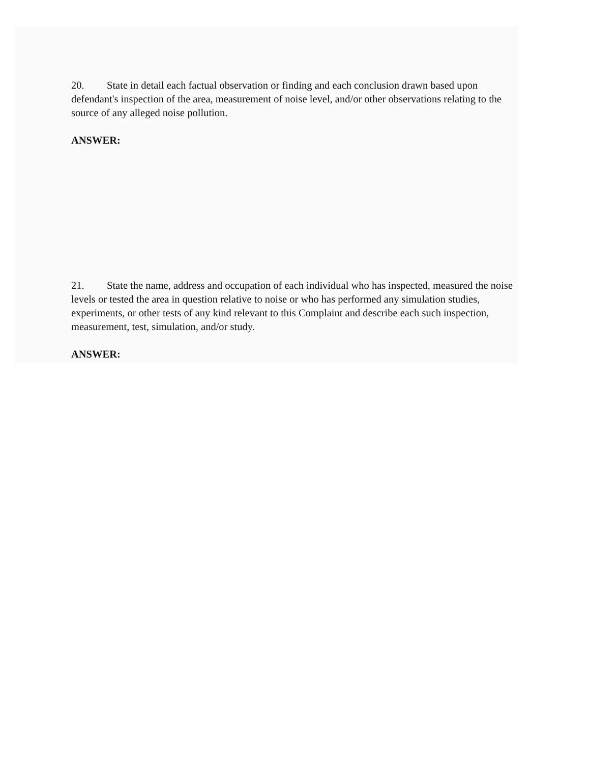20. State in detail each factual observation or finding and each conclusion drawn based upon defendant's inspection of the area, measurement of noise level, and/or other observations relating to the source of any alleged noise pollution.
ANSWER:
21. State the name, address and occupation of each individual who has inspected, measured the noise levels or tested the area in question relative to noise or who has performed any simulation studies, experiments, or other tests of any kind relevant to this Complaint and describe each such inspection, measurement, test, simulation, and/or study.
ANSWER: